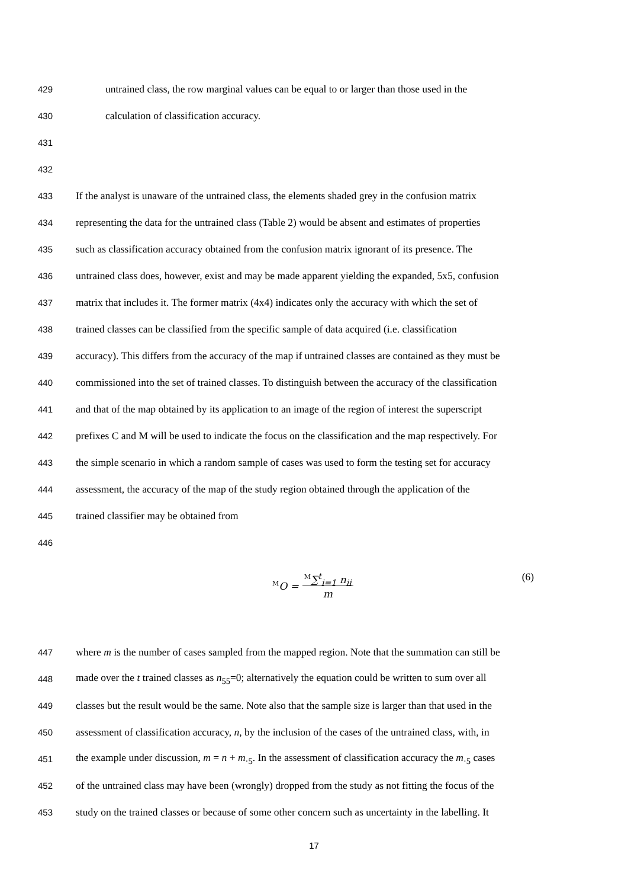429 untrained class, the row marginal values can be equal to or larger than those used in the
430 calculation of classification accuracy.
431
432
433 If the analyst is unaware of the untrained class, the elements shaded grey in the confusion matrix
434 representing the data for the untrained class (Table 2) would be absent and estimates of properties
435 such as classification accuracy obtained from the confusion matrix ignorant of its presence. The
436 untrained class does, however, exist and may be made apparent yielding the expanded, 5x5, confusion
437 matrix that includes it. The former matrix (4x4) indicates only the accuracy with which the set of
438 trained classes can be classified from the specific sample of data acquired (i.e. classification
439 accuracy). This differs from the accuracy of the map if untrained classes are contained as they must be
440 commissioned into the set of trained classes. To distinguish between the accuracy of the classification
441 and that of the map obtained by its application to an image of the region of interest the superscript
442 prefixes C and M will be used to indicate the focus on the classification and the map respectively. For
443 the simple scenario in which a random sample of cases was used to form the testing set for accuracy
444 assessment, the accuracy of the map of the study region obtained through the application of the
445 trained classifier may be obtained from
446
<sup>M</sup>O =<sup>M</sup>∑<sup>t</sup><sub>i=1</sub> n<sub>ii</sub>
m
(6)
447 where m is the number of cases sampled from the mapped region. Note that the summation can still be
448 made over the t trained classes as n<sub>55</sub>=0; alternatively the equation could be written to sum over all
449 classes but the result would be the same. Note also that the sample size is larger than that used in the
450 assessment of classification accuracy, n, by the inclusion of the cases of the untrained class, with, in
451 the example under discussion, m = n + m<sub>·5</sub>. In the assessment of classification accuracy the m<sub>·5</sub> cases
452 of the untrained class may have been (wrongly) dropped from the study as not fitting the focus of the
453 study on the trained classes or because of some other concern such as uncertainty in the labelling. It
17